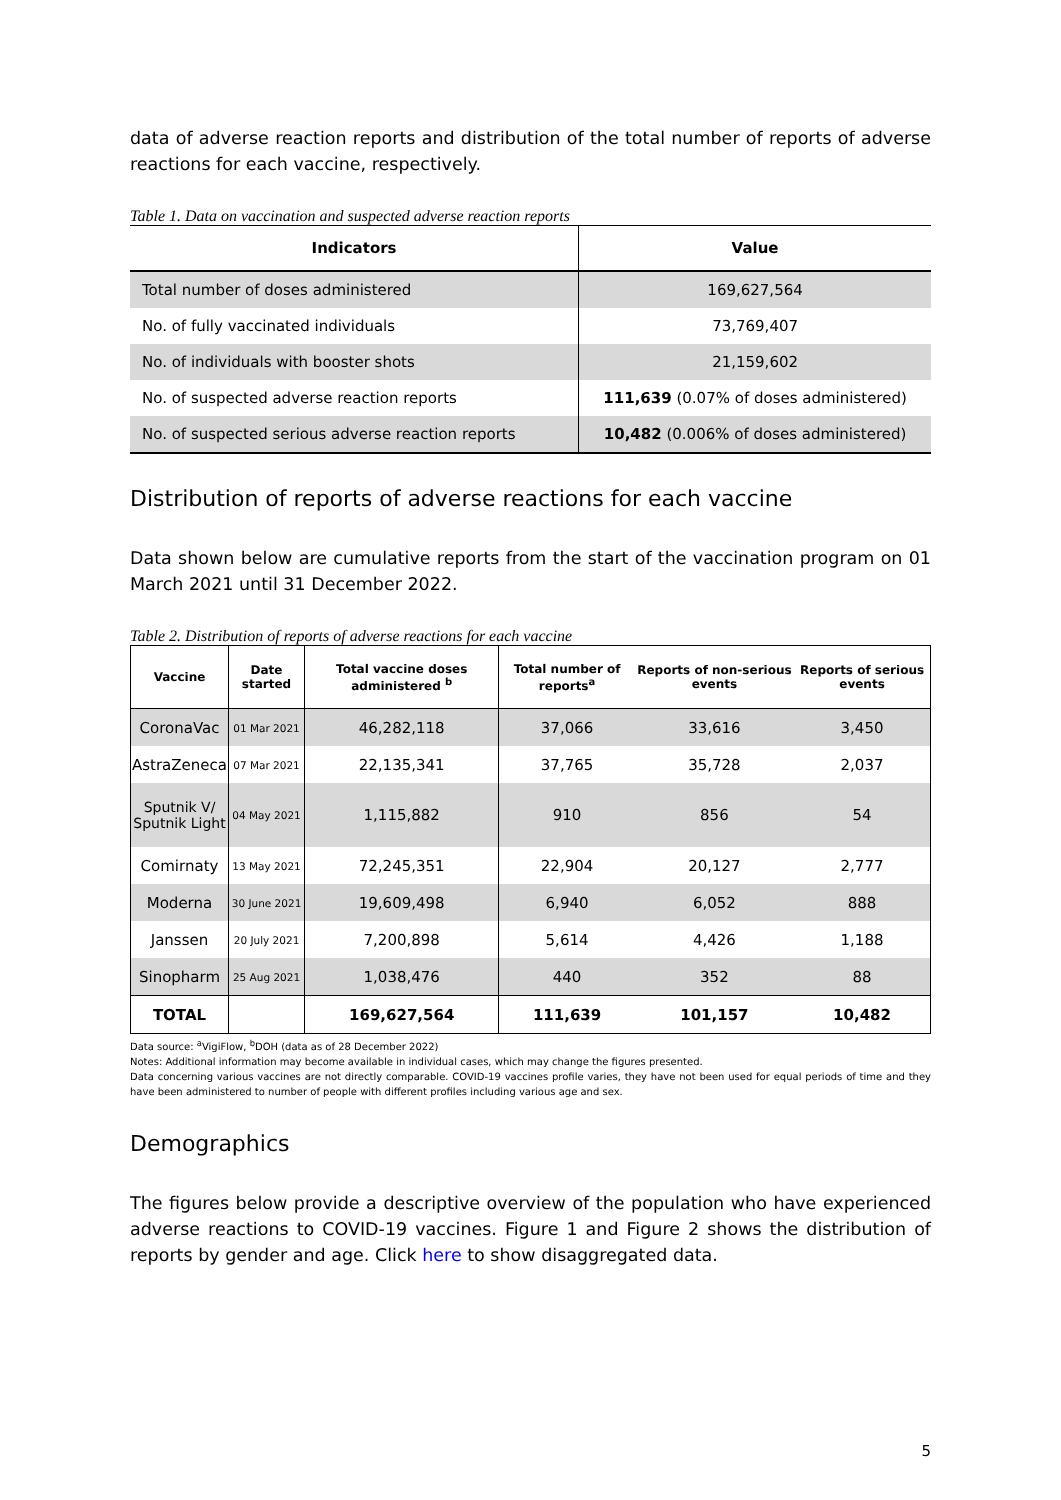data of adverse reaction reports and distribution of the total number of reports of adverse reactions for each vaccine, respectively.
Table 1. Data on vaccination and suspected adverse reaction reports
| Indicators | Value |
| --- | --- |
| Total number of doses administered | 169,627,564 |
| No. of fully vaccinated individuals | 73,769,407 |
| No. of individuals with booster shots | 21,159,602 |
| No. of suspected adverse reaction reports | 111,639 (0.07% of doses administered) |
| No. of suspected serious adverse reaction reports | 10,482 (0.006% of doses administered) |
Distribution of reports of adverse reactions for each vaccine
Data shown below are cumulative reports from the start of the vaccination program on 01 March 2021 until 31 December 2022.
Table 2. Distribution of reports of adverse reactions for each vaccine
| Vaccine | Date started | Total vaccine doses administered <sup>b</sup> | Total number of reports<sup>a</sup> | Reports of non-serious events | Reports of serious events |
| --- | --- | --- | --- | --- | --- |
| CoronaVac | 01 Mar 2021 | 46,282,118 | 37,066 | 33,616 | 3,450 |
| AstraZeneca | 07 Mar 2021 | 22,135,341 | 37,765 | 35,728 | 2,037 |
| Sputnik V/ Sputnik Light | 04 May 2021 | 1,115,882 | 910 | 856 | 54 |
| Comirnaty | 13 May 2021 | 72,245,351 | 22,904 | 20,127 | 2,777 |
| Moderna | 30 June 2021 | 19,609,498 | 6,940 | 6,052 | 888 |
| Janssen | 20 July 2021 | 7,200,898 | 5,614 | 4,426 | 1,188 |
| Sinopharm | 25 Aug 2021 | 1,038,476 | 440 | 352 | 88 |
| TOTAL | | 169,627,564 | 111,639 | 101,157 | 10,482 |
Data source: <sup>a</sup>VigiFlow, <sup>b</sup>DOH (data as of 28 December 2022)
Notes: Additional information may become available in individual cases, which may change the figures presented.
Data concerning various vaccines are not directly comparable. COVID-19 vaccines profile varies, they have not been used for equal periods of time and they have been administered to number of people with different profiles including various age and sex.
Demographics
The figures below provide a descriptive overview of the population who have experienced adverse reactions to COVID-19 vaccines. Figure 1 and Figure 2 shows the distribution of reports by gender and age. Click here to show disaggregated data.
5